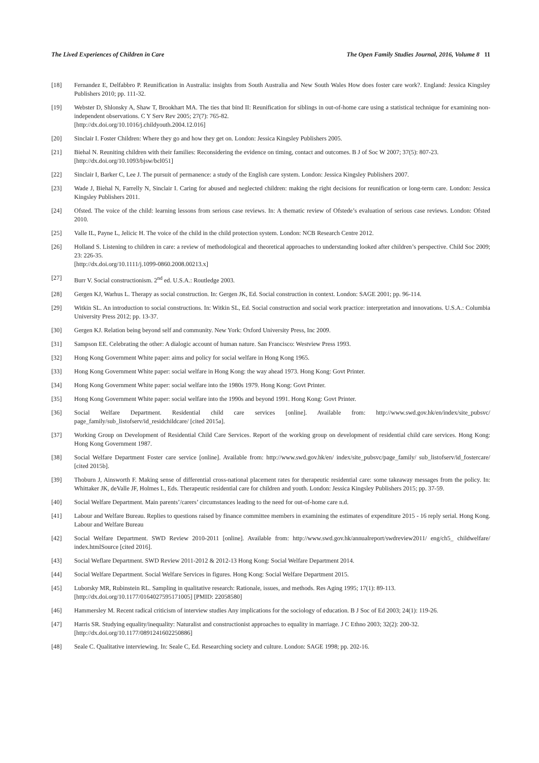The Lived Experiences of Children in Care The Open Family Studies Journal, 2016, Volume 8 11
[18] Fernandez E, Delfabbro P. Reunification in Australia: insights from South Australia and New South Wales How does foster care work?. England: Jessica Kingsley Publishers 2010; pp. 111-32.
[19] Webster D, Shlonsky A, Shaw T, Brookhart MA. The ties that bind II: Reunification for siblings in out-of-home care using a statistical technique for examining non-independent observations. C Y Serv Rev 2005; 27(7): 765-82.
[http://dx.doi.org/10.1016/j.childyouth.2004.12.016]
[20] Sinclair I. Foster Children: Where they go and how they get on. London: Jessica Kingsley Publishers 2005.
[21] Biehal N. Reuniting children with their families: Reconsidering the evidence on timing, contact and outcomes. B J of Soc W 2007; 37(5): 807-23.
[http://dx.doi.org/10.1093/bjsw/bcl051]
[22] Sinclair I, Barker C, Lee J. The pursuit of permanence: a study of the English care system. London: Jessica Kingsley Publishers 2007.
[23] Wade J, Biehal N, Farrelly N, Sinclair I. Caring for abused and neglected children: making the right decisions for reunification or long-term care. London: Jessica Kingsley Publishers 2011.
[24] Ofsted. The voice of the child: learning lessons from serious case reviews. In: A thematic review of Ofstede’s evaluation of serious case reviews. London: Ofsted 2010.
[25] Valle IL, Payne L, Jelicic H. The voice of the child in the child protection system. London: NCB Research Centre 2012.
[26] Holland S. Listening to children in care: a review of methodological and theoretical approaches to understanding looked after children’s perspective. Child Soc 2009; 23: 226-35.
[http://dx.doi.org/10.1111/j.1099-0860.2008.00213.x]
[27] Burr V. Social constructionism. 2<sup>nd</sup> ed. U.S.A.: Routledge 2003.
[28] Gergen KJ, Warhus L. Therapy as social construction. In: Gergen JK, Ed. Social construction in context. London: SAGE 2001; pp. 96-114.
[29] Witkin SL. An introduction to social constructions. In: Witkin SL, Ed. Social construction and social work practice: interpretation and innovations. U.S.A.: Columbia University Press 2012; pp. 13-37.
[30] Gergen KJ. Relation being beyond self and community. New York: Oxford University Press, Inc 2009.
[31] Sampson EE. Celebrating the other: A dialogic account of human nature. San Francisco: Westview Press 1993.
[32] Hong Kong Government White paper: aims and policy for social welfare in Hong Kong 1965.
[33] Hong Kong Government White paper: social welfare in Hong Kong: the way ahead 1973. Hong Kong: Govt Printer.
[34] Hong Kong Government White paper: social welfare into the 1980s 1979. Hong Kong: Govt Printer.
[35] Hong Kong Government White paper: social welfare into the 1990s and beyond 1991. Hong Kong: Govt Printer.
[36] Social Welfare Department. Residential child care services [online]. Available from: http://www.swd.gov.hk/en/index/site_pubsvc/ page_family/sub_listofserv/id_residchildcare/ [cited 2015a].
[37] Working Group on Development of Residential Child Care Services. Report of the working group on development of residential child care services. Hong Kong: Hong Kong Government 1987.
[38] Social Welfare Department Foster care service [online]. Available from: http://www.swd.gov.hk/en/ index/site_pubsvc/page_family/ sub_listofserv/id_fostercare/ [cited 2015b].
[39] Thoburn J, Ainsworth F. Making sense of differential cross-national placement rates for therapeutic residential care: some takeaway messages from the policy. In: Whittaker JK, deValle JF, Holmes L, Eds. Therapeutic residential care for children and youth. London: Jessica Kingsley Publishers 2015; pp. 37-59.
[40] Social Welfare Department. Main parents’/carers’ circumstances leading to the need for out-of-home care n.d.
[41] Labour and Welfare Bureau. Replies to questions raised by finance committee members in examining the estimates of expenditure 2015 - 16 reply serial. Hong Kong. Labour and Welfare Bureau
[42] Social Welfare Department. SWD Review 2010-2011 [online]. Available from: http://www.swd.gov.hk/annualreport/swdreview2011/ eng/ch5_ childwelfare/ index.htmlSource [cited 2016].
[43] Social Weflare Department. SWD Review 2011-2012 & 2012-13 Hong Kong: Social Welfare Department 2014.
[44] Social Welfare Department. Social Welfare Services in figures. Hong Kong: Social Welfare Department 2015.
[45] Luborsky MR, Rubinstein RL. Sampling in qualitative research: Rationale, issues, and methods. Res Aging 1995; 17(1): 89-113.
[http://dx.doi.org/10.1177/0164027595171005] [PMID: 22058580]
[46] Hammersley M. Recent radical criticism of interview studies Any implications for the sociology of education. B J Soc of Ed 2003; 24(1): 119-26.
[47] Harris SR. Studying equality/inequality: Naturalist and constructionist approaches to equality in marriage. J C Ethno 2003; 32(2): 200-32.
[http://dx.doi.org/10.1177/0891241602250886]
[48] Seale C. Qualitative interviewing. In: Seale C, Ed. Researching society and culture. London: SAGE 1998; pp. 202-16.